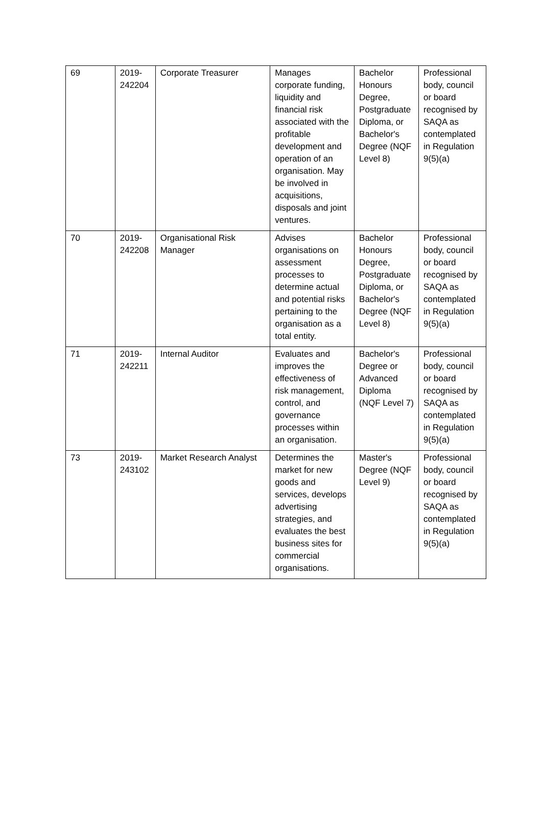| 69 | 2019- 242204 | Corporate Treasurer | Manages corporate funding, liquidity and financial risk associated with the profitable development and operation of an organisation. May be involved in acquisitions, disposals and joint ventures. | Bachelor Honours Degree, Postgraduate Diploma, or Bachelor's Degree (NQF Level 8) | Professional body, council or board recognised by SAQA as contemplated in Regulation 9(5)(a) |
| 70 | 2019- 242208 | Organisational Risk Manager | Advises organisations on assessment processes to determine actual and potential risks pertaining to the organisation as a total entity. | Bachelor Honours Degree, Postgraduate Diploma, or Bachelor's Degree (NQF Level 8) | Professional body, council or board recognised by SAQA as contemplated in Regulation 9(5)(a) |
| 71 | 2019- 242211 | Internal Auditor | Evaluates and improves the effectiveness of risk management, control, and governance processes within an organisation. | Bachelor's Degree or Advanced Diploma (NQF Level 7) | Professional body, council or board recognised by SAQA as contemplated in Regulation 9(5)(a) |
| 73 | 2019- 243102 | Market Research Analyst | Determines the market for new goods and services, develops advertising strategies, and evaluates the best business sites for commercial organisations. | Master's Degree (NQF Level 9) | Professional body, council or board recognised by SAQA as contemplated in Regulation 9(5)(a) |